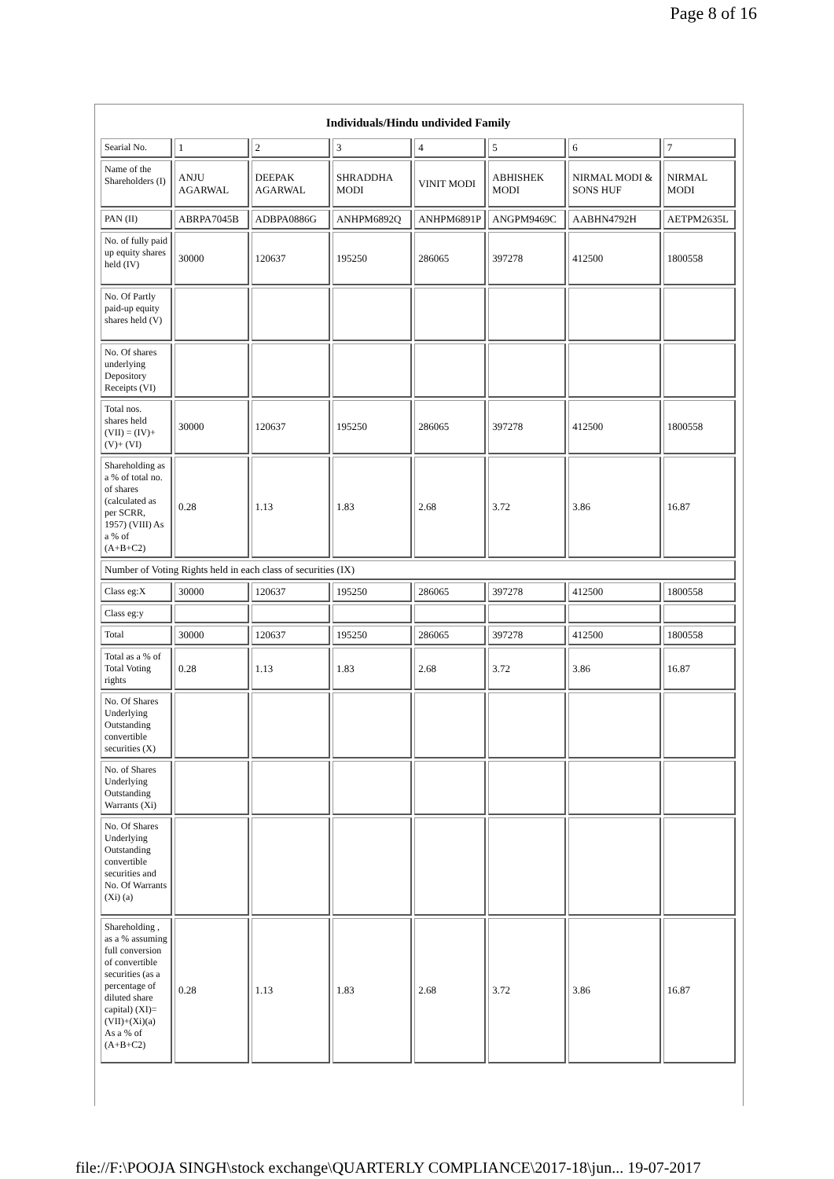Page 8 of 16
| Individuals/Hindu undivided Family | | | | | | | |
| --- | --- | --- | --- | --- | --- | --- | --- |
| Searial No. | 1 | 2 | 3 | 4 | 5 | 6 | 7 |
| Name of the Shareholders (I) | ANJU AGARWAL | DEEPAK AGARWAL | SHRADDHA MODI | VINIT MODI | ABHISHEK MODI | NIRMAL MODI & SONS HUF | NIRMAL MODI |
| PAN (II) | ABRPA7045B | ADBPA0886G | ANHPM6892Q | ANHPM6891P | ANGPM9469C | AABHN4792H | AETPM2635L |
| No. of fully paid up equity shares held (IV) | 30000 | 120637 | 195250 | 286065 | 397278 | 412500 | 1800558 |
| No. Of Partly paid-up equity shares held (V) | | | | | | | |
| No. Of shares underlying Depository Receipts (VI) | | | | | | | |
| Total nos. shares held (VII) = (IV)+(V)+ (VI) | 30000 | 120637 | 195250 | 286065 | 397278 | 412500 | 1800558 |
| Shareholding as a % of total no. of shares (calculated as per SCRR, 1957) (VIII) As a % of (A+B+C2) | 0.28 | 1.13 | 1.83 | 2.68 | 3.72 | 3.86 | 16.87 |
| Number of Voting Rights held in each class of securities (IX) | | | | | | | |
| Class eg:X | 30000 | 120637 | 195250 | 286065 | 397278 | 412500 | 1800558 |
| Class eg:y | | | | | | | |
| Total | 30000 | 120637 | 195250 | 286065 | 397278 | 412500 | 1800558 |
| Total as a % of Total Voting rights | 0.28 | 1.13 | 1.83 | 2.68 | 3.72 | 3.86 | 16.87 |
| No. Of Shares Underlying Outstanding convertible securities (X) | | | | | | | |
| No. of Shares Underlying Outstanding Warrants (Xi) | | | | | | | |
| No. Of Shares Underlying Outstanding convertible securities and No. Of Warrants (Xi) (a) | | | | | | | |
| Shareholding , as a % assuming full conversion of convertible securities (as a percentage of diluted share capital) (XI)= (VII)+(Xi)(a) As a % of (A+B+C2) | 0.28 | 1.13 | 1.83 | 2.68 | 3.72 | 3.86 | 16.87 |
file://F:\POOJA SINGH\stock exchange\QUARTERLY COMPLIANCE\2017-18\jun... 19-07-2017